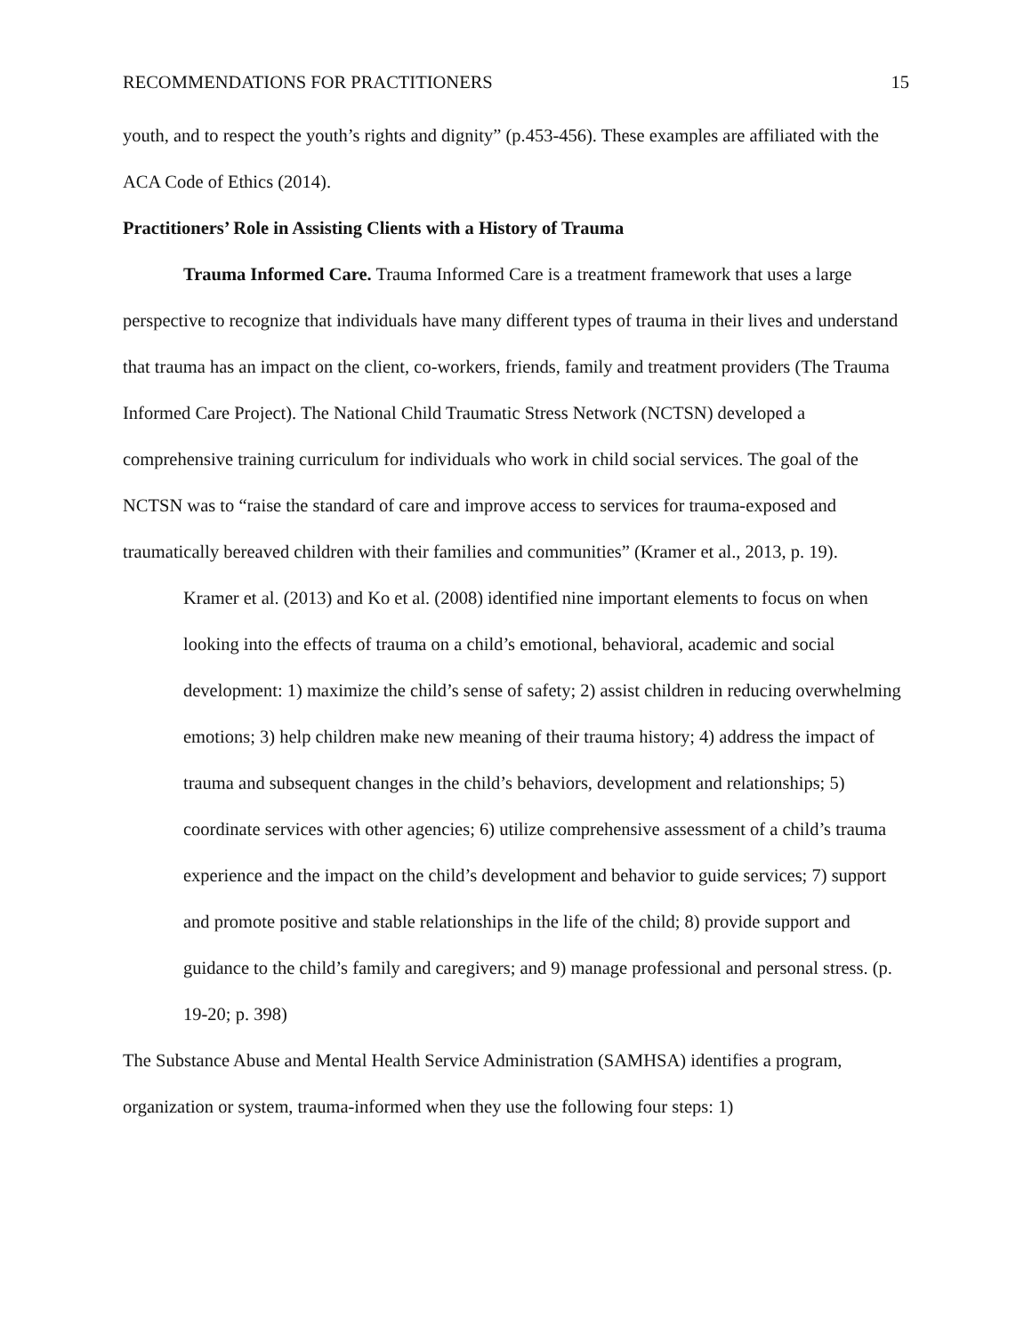RECOMMENDATIONS FOR PRACTITIONERS 15
youth, and to respect the youth’s rights and dignity” (p.453-456). These examples are affiliated with the ACA Code of Ethics (2014).
Practitioners’ Role in Assisting Clients with a History of Trauma
Trauma Informed Care. Trauma Informed Care is a treatment framework that uses a large perspective to recognize that individuals have many different types of trauma in their lives and understand that trauma has an impact on the client, co-workers, friends, family and treatment providers (The Trauma Informed Care Project). The National Child Traumatic Stress Network (NCTSN) developed a comprehensive training curriculum for individuals who work in child social services. The goal of the NCTSN was to “raise the standard of care and improve access to services for trauma-exposed and traumatically bereaved children with their families and communities” (Kramer et al., 2013, p. 19).
Kramer et al. (2013) and Ko et al. (2008) identified nine important elements to focus on when looking into the effects of trauma on a child’s emotional, behavioral, academic and social development: 1) maximize the child’s sense of safety; 2) assist children in reducing overwhelming emotions; 3) help children make new meaning of their trauma history; 4) address the impact of trauma and subsequent changes in the child’s behaviors, development and relationships; 5) coordinate services with other agencies; 6) utilize comprehensive assessment of a child’s trauma experience and the impact on the child’s development and behavior to guide services; 7) support and promote positive and stable relationships in the life of the child; 8) provide support and guidance to the child’s family and caregivers; and 9) manage professional and personal stress. (p. 19-20; p. 398)
The Substance Abuse and Mental Health Service Administration (SAMHSA) identifies a program, organization or system, trauma-informed when they use the following four steps: 1)